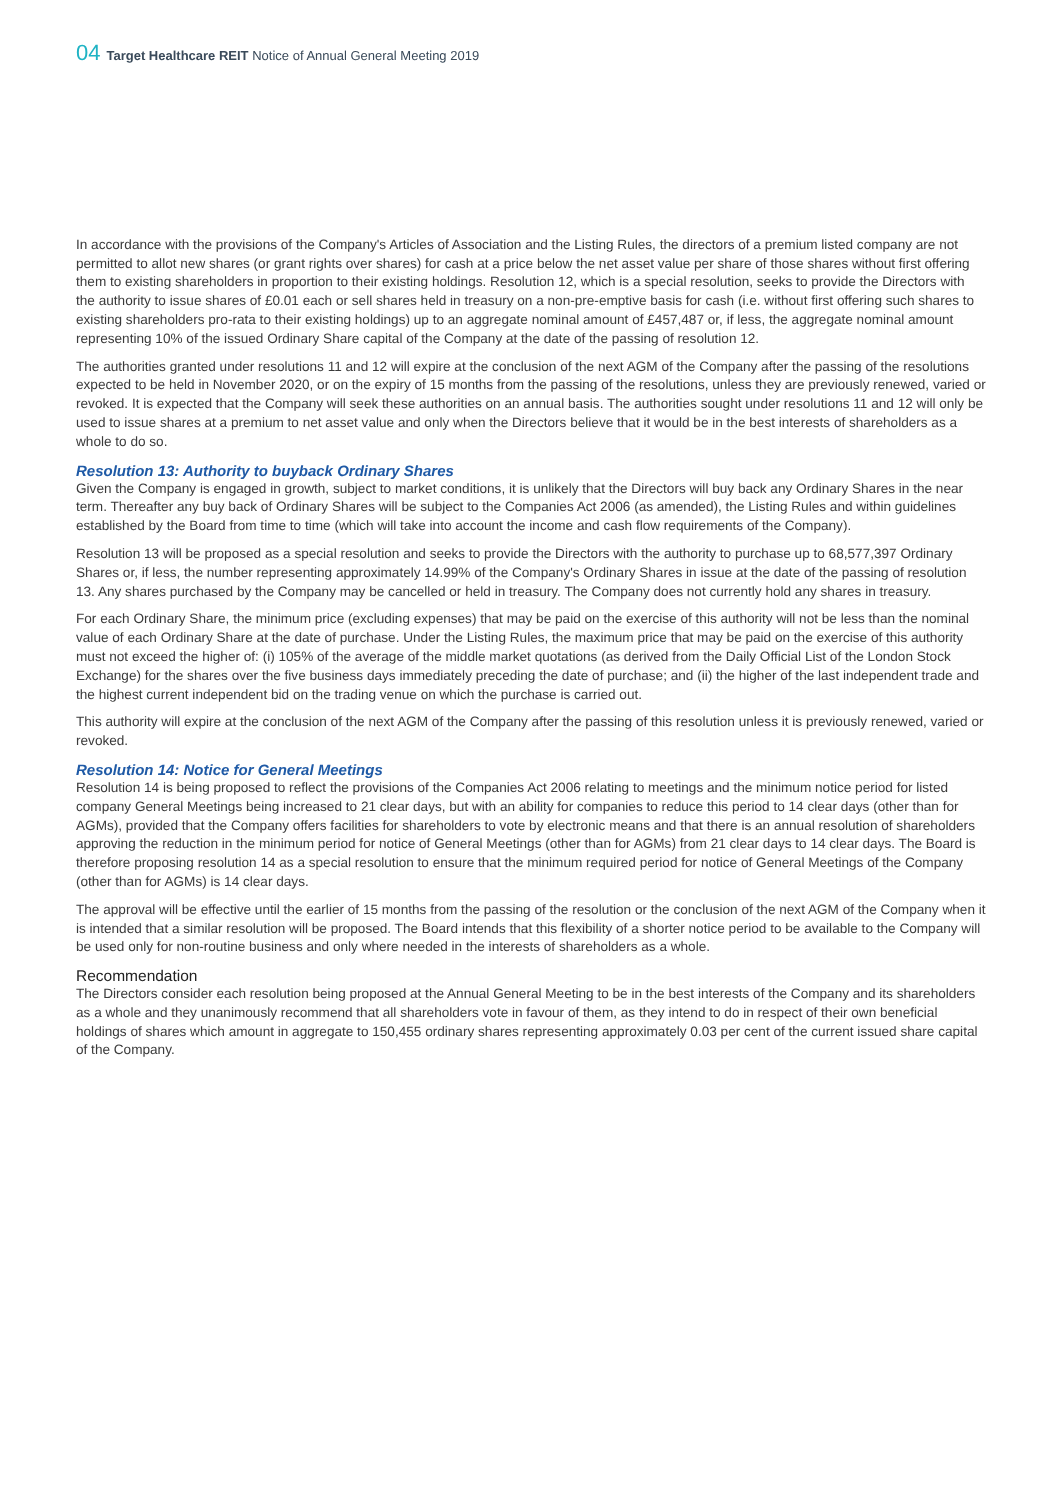04 Target Healthcare REIT Notice of Annual General Meeting 2019
In accordance with the provisions of the Company's Articles of Association and the Listing Rules, the directors of a premium listed company are not permitted to allot new shares (or grant rights over shares) for cash at a price below the net asset value per share of those shares without first offering them to existing shareholders in proportion to their existing holdings. Resolution 12, which is a special resolution, seeks to provide the Directors with the authority to issue shares of £0.01 each or sell shares held in treasury on a non-pre-emptive basis for cash (i.e. without first offering such shares to existing shareholders pro-rata to their existing holdings) up to an aggregate nominal amount of £457,487 or, if less, the aggregate nominal amount representing 10% of the issued Ordinary Share capital of the Company at the date of the passing of resolution 12.
The authorities granted under resolutions 11 and 12 will expire at the conclusion of the next AGM of the Company after the passing of the resolutions expected to be held in November 2020, or on the expiry of 15 months from the passing of the resolutions, unless they are previously renewed, varied or revoked. It is expected that the Company will seek these authorities on an annual basis. The authorities sought under resolutions 11 and 12 will only be used to issue shares at a premium to net asset value and only when the Directors believe that it would be in the best interests of shareholders as a whole to do so.
Resolution 13: Authority to buyback Ordinary Shares
Given the Company is engaged in growth, subject to market conditions, it is unlikely that the Directors will buy back any Ordinary Shares in the near term. Thereafter any buy back of Ordinary Shares will be subject to the Companies Act 2006 (as amended), the Listing Rules and within guidelines established by the Board from time to time (which will take into account the income and cash flow requirements of the Company).
Resolution 13 will be proposed as a special resolution and seeks to provide the Directors with the authority to purchase up to 68,577,397 Ordinary Shares or, if less, the number representing approximately 14.99% of the Company's Ordinary Shares in issue at the date of the passing of resolution 13. Any shares purchased by the Company may be cancelled or held in treasury. The Company does not currently hold any shares in treasury.
For each Ordinary Share, the minimum price (excluding expenses) that may be paid on the exercise of this authority will not be less than the nominal value of each Ordinary Share at the date of purchase. Under the Listing Rules, the maximum price that may be paid on the exercise of this authority must not exceed the higher of: (i) 105% of the average of the middle market quotations (as derived from the Daily Official List of the London Stock Exchange) for the shares over the five business days immediately preceding the date of purchase; and (ii) the higher of the last independent trade and the highest current independent bid on the trading venue on which the purchase is carried out.
This authority will expire at the conclusion of the next AGM of the Company after the passing of this resolution unless it is previously renewed, varied or revoked.
Resolution 14: Notice for General Meetings
Resolution 14 is being proposed to reflect the provisions of the Companies Act 2006 relating to meetings and the minimum notice period for listed company General Meetings being increased to 21 clear days, but with an ability for companies to reduce this period to 14 clear days (other than for AGMs), provided that the Company offers facilities for shareholders to vote by electronic means and that there is an annual resolution of shareholders approving the reduction in the minimum period for notice of General Meetings (other than for AGMs) from 21 clear days to 14 clear days. The Board is therefore proposing resolution 14 as a special resolution to ensure that the minimum required period for notice of General Meetings of the Company (other than for AGMs) is 14 clear days.
The approval will be effective until the earlier of 15 months from the passing of the resolution or the conclusion of the next AGM of the Company when it is intended that a similar resolution will be proposed. The Board intends that this flexibility of a shorter notice period to be available to the Company will be used only for non-routine business and only where needed in the interests of shareholders as a whole.
Recommendation
The Directors consider each resolution being proposed at the Annual General Meeting to be in the best interests of the Company and its shareholders as a whole and they unanimously recommend that all shareholders vote in favour of them, as they intend to do in respect of their own beneficial holdings of shares which amount in aggregate to 150,455 ordinary shares representing approximately 0.03 per cent of the current issued share capital of the Company.